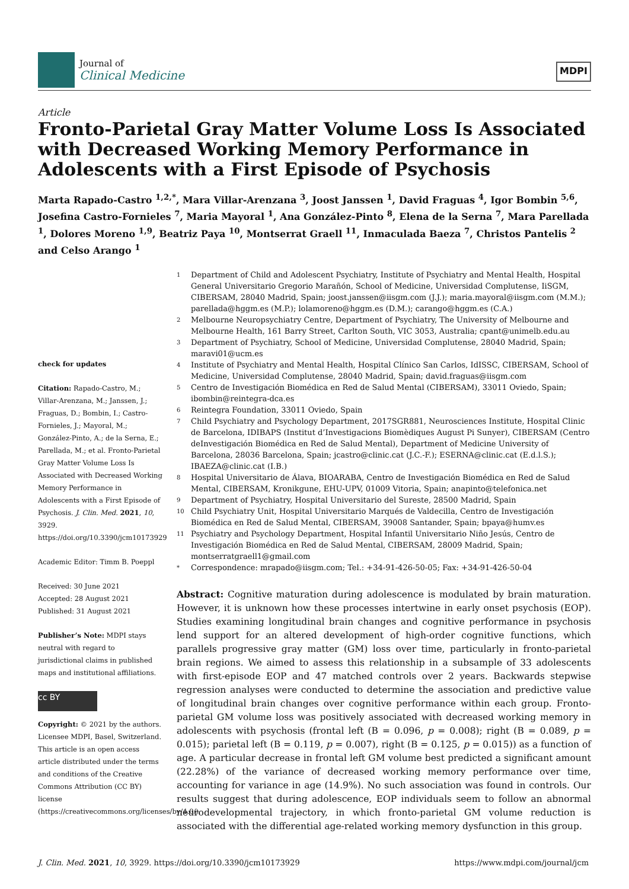Journal of
Clinical Medicine
MDPI
Article
Fronto-Parietal Gray Matter Volume Loss Is Associated with Decreased Working Memory Performance in Adolescents with a First Episode of Psychosis
Marta Rapado-Castro <sup>1,2,*</sup>, Mara Villar-Arenzana <sup>3</sup>, Joost Janssen <sup>1</sup>, David Fraguas <sup>4</sup>, Igor Bombin <sup>5,6</sup>, Josefina Castro-Fornieles <sup>7</sup>, Maria Mayoral <sup>1</sup>, Ana González-Pinto <sup>8</sup>, Elena de la Serna <sup>7</sup>, Mara Parellada <sup>1</sup>, Dolores Moreno <sup>1,9</sup>, Beatriz Paya <sup>10</sup>, Montserrat Graell <sup>11</sup>, Inmaculada Baeza <sup>7</sup>, Christos Pantelis <sup>2</sup> and Celso Arango <sup>1</sup>
check for updates
Citation: Rapado-Castro, M.; Villar-Arenzana, M.; Janssen, J.; Fraguas, D.; Bombin, I.; Castro-Fornieles, J.; Mayoral, M.; González-Pinto, A.; de la Serna, E.; Parellada, M.; et al. Fronto-Parietal Gray Matter Volume Loss Is Associated with Decreased Working Memory Performance in Adolescents with a First Episode of Psychosis. J. Clin. Med. 2021, 10, 3929. https://doi.org/10.3390/jcm10173929
Academic Editor: Timm B. Poeppl
Received: 30 June 2021
Accepted: 28 August 2021
Published: 31 August 2021
Publisher’s Note: MDPI stays neutral with regard to jurisdictional claims in published maps and institutional affiliations.
cc BY
Copyright: © 2021 by the authors. Licensee MDPI, Basel, Switzerland. This article is an open access article distributed under the terms and conditions of the Creative Commons Attribution (CC BY) license (https://creativecommons.org/licenses/by/4.0/).
1 Department of Child and Adolescent Psychiatry, Institute of Psychiatry and Mental Health, Hospital General Universitario Gregorio Marañón, School of Medicine, Universidad Complutense, IiSGM, CIBERSAM, 28040 Madrid, Spain; joost.janssen@iisgm.com (J.J.); maria.mayoral@iisgm.com (M.M.); parellada@hggm.es (M.P.); lolamoreno@hggm.es (D.M.); carango@hggm.es (C.A.)
2 Melbourne Neuropsychiatry Centre, Department of Psychiatry, The University of Melbourne and Melbourne Health, 161 Barry Street, Carlton South, VIC 3053, Australia; cpant@unimelb.edu.au
3 Department of Psychiatry, School of Medicine, Universidad Complutense, 28040 Madrid, Spain; maravi01@ucm.es
4 Institute of Psychiatry and Mental Health, Hospital Clínico San Carlos, IdISSC, CIBERSAM, School of Medicine, Universidad Complutense, 28040 Madrid, Spain; david.fraguas@iisgm.com
5 Centro de Investigación Biomédica en Red de Salud Mental (CIBERSAM), 33011 Oviedo, Spain; ibombin@reintegra-dca.es
6 Reintegra Foundation, 33011 Oviedo, Spain
7 Child Psychiatry and Psychology Department, 2017SGR881, Neurosciences Institute, Hospital Clinic de Barcelona, IDIBAPS (Institut d’Investigacions Biomèdiques August Pi Sunyer), CIBERSAM (Centro deInvestigación Biomédica en Red de Salud Mental), Department of Medicine University of Barcelona, 28036 Barcelona, Spain; jcastro@clinic.cat (J.C.-F.); ESERNA@clinic.cat (E.d.l.S.); IBAEZA@clinic.cat (I.B.)
8 Hospital Universitario de Álava, BIOARABA, Centro de Investigación Biomédica en Red de Salud Mental, CIBERSAM, Kronikgune, EHU-UPV, 01009 Vitoria, Spain; anapinto@telefonica.net
9 Department of Psychiatry, Hospital Universitario del Sureste, 28500 Madrid, Spain
10 Child Psychiatry Unit, Hospital Universitario Marqués de Valdecilla, Centro de Investigación Biomédica en Red de Salud Mental, CIBERSAM, 39008 Santander, Spain; bpaya@humv.es
11 Psychiatry and Psychology Department, Hospital Infantil Universitario Niño Jesús, Centro de Investigación Biomédica en Red de Salud Mental, CIBERSAM, 28009 Madrid, Spain; montserratgraell1@gmail.com
* Correspondence: mrapado@iisgm.com; Tel.: +34-91-426-50-05; Fax: +34-91-426-50-04
Abstract: Cognitive maturation during adolescence is modulated by brain maturation. However, it is unknown how these processes intertwine in early onset psychosis (EOP). Studies examining longitudinal brain changes and cognitive performance in psychosis lend support for an altered development of high-order cognitive functions, which parallels progressive gray matter (GM) loss over time, particularly in fronto-parietal brain regions. We aimed to assess this relationship in a subsample of 33 adolescents with first-episode EOP and 47 matched controls over 2 years. Backwards stepwise regression analyses were conducted to determine the association and predictive value of longitudinal brain changes over cognitive performance within each group. Fronto-parietal GM volume loss was positively associated with decreased working memory in adolescents with psychosis (frontal left (B = 0.096, p = 0.008); right (B = 0.089, p = 0.015); parietal left (B = 0.119, p = 0.007), right (B = 0.125, p = 0.015)) as a function of age. A particular decrease in frontal left GM volume best predicted a significant amount (22.28%) of the variance of decreased working memory performance over time, accounting for variance in age (14.9%). No such association was found in controls. Our results suggest that during adolescence, EOP individuals seem to follow an abnormal neurodevelopmental trajectory, in which fronto-parietal GM volume reduction is associated with the differential age-related working memory dysfunction in this group.
J. Clin. Med. 2021, 10, 3929. https://doi.org/10.3390/jcm10173929 https://www.mdpi.com/journal/jcm